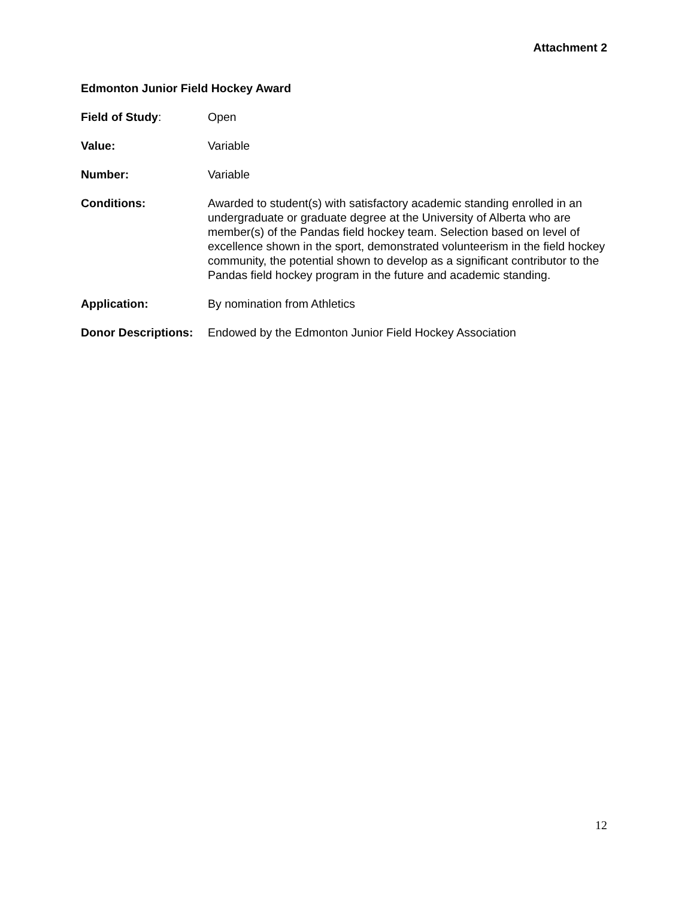Attachment 2
Edmonton Junior Field Hockey Award
Field of Study: Open
Value: Variable
Number: Variable
Conditions: Awarded to student(s) with satisfactory academic standing enrolled in an undergraduate or graduate degree at the University of Alberta who are member(s) of the Pandas field hockey team. Selection based on level of excellence shown in the sport, demonstrated volunteerism in the field hockey community, the potential shown to develop as a significant contributor to the Pandas field hockey program in the future and academic standing.
Application: By nomination from Athletics
Donor Descriptions:
Endowed by the Edmonton Junior Field Hockey Association
12